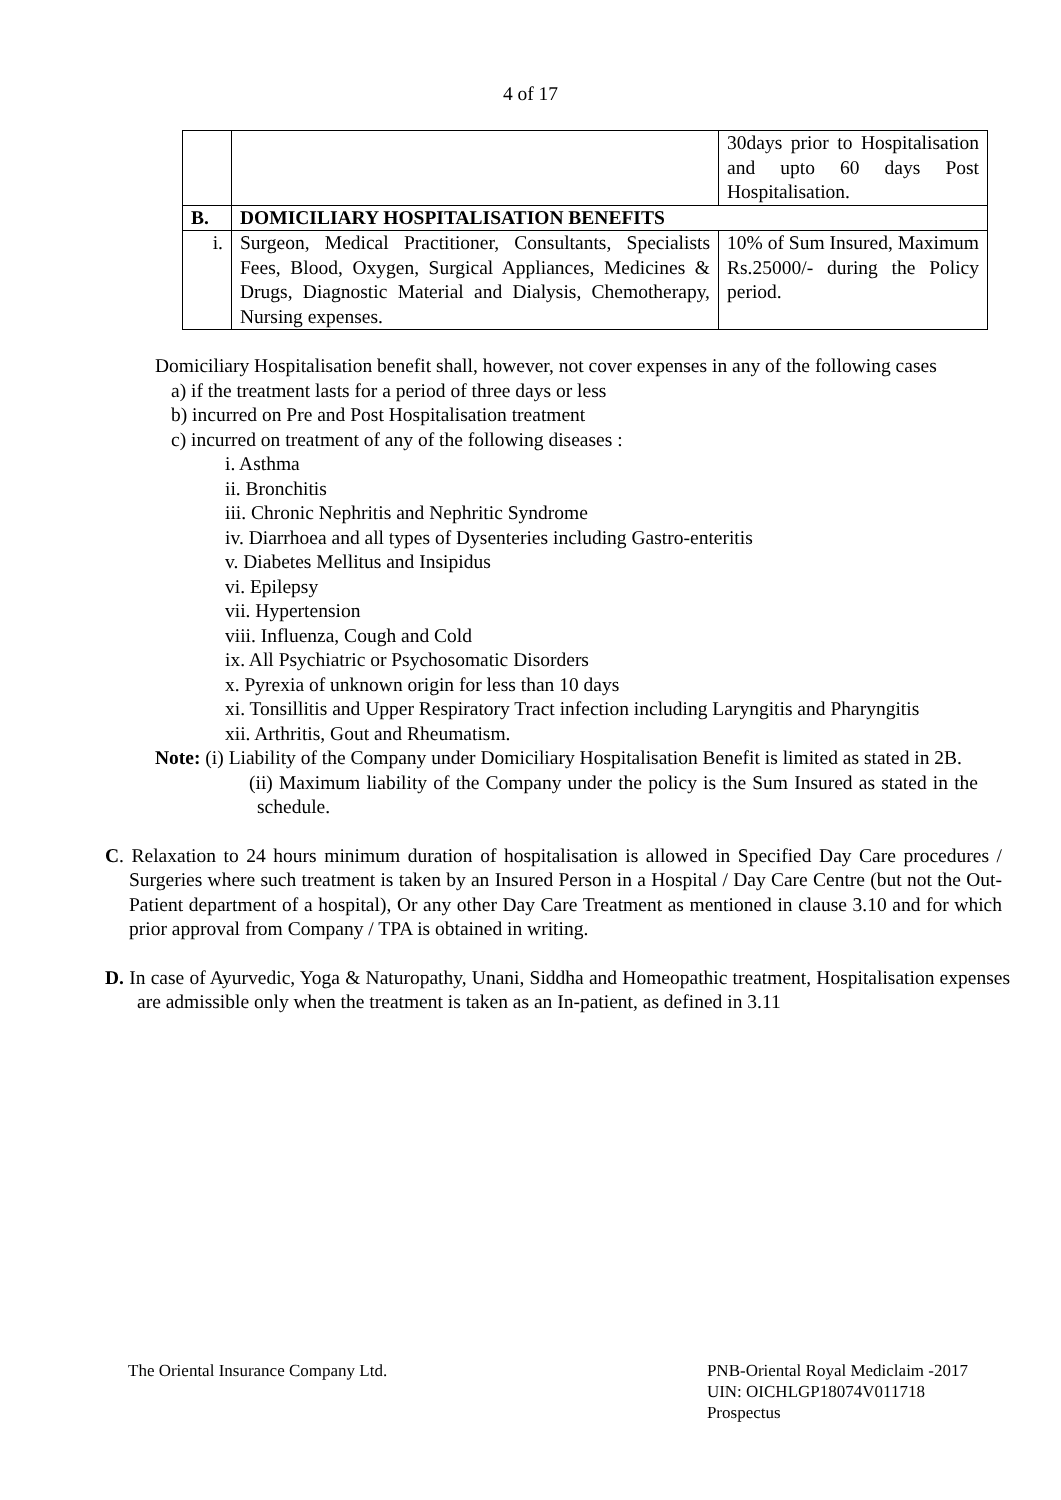4 of 17
| | | 30days prior to Hospitalisation and upto 60 days Post Hospitalisation. |
| B. | DOMICILIARY HOSPITALISATION BENEFITS | |
| i. | Surgeon, Medical Practitioner, Consultants, Specialists Fees, Blood, Oxygen, Surgical Appliances, Medicines & Drugs, Diagnostic Material and Dialysis, Chemotherapy, Nursing expenses. | 10% of Sum Insured, Maximum Rs.25000/- during the Policy period. |
Domiciliary Hospitalisation benefit shall, however, not cover expenses in any of the following cases
a) if the treatment lasts for a period of three days or less
b) incurred on Pre and Post Hospitalisation treatment
c) incurred on treatment of any of the following diseases :
i. Asthma
ii. Bronchitis
iii. Chronic Nephritis and Nephritic Syndrome
iv. Diarrhoea and all types of Dysenteries including Gastro-enteritis
v. Diabetes Mellitus and Insipidus
vi. Epilepsy
vii. Hypertension
viii. Influenza, Cough and Cold
ix. All Psychiatric or Psychosomatic Disorders
x. Pyrexia of unknown origin for less than 10 days
xi. Tonsillitis and Upper Respiratory Tract infection including Laryngitis and Pharyngitis
xii. Arthritis, Gout and Rheumatism.
Note: (i) Liability of the Company under Domiciliary Hospitalisation Benefit is limited as stated in 2B.
(ii) Maximum liability of the Company under the policy is the Sum Insured as stated in the schedule.
C. Relaxation to 24 hours minimum duration of hospitalisation is allowed in Specified Day Care procedures / Surgeries where such treatment is taken by an Insured Person in a Hospital / Day Care Centre (but not the Out-Patient department of a hospital), Or any other Day Care Treatment as mentioned in clause 3.10 and for which prior approval from Company / TPA is obtained in writing.
D. In case of Ayurvedic, Yoga & Naturopathy, Unani, Siddha and Homeopathic treatment, Hospitalisation expenses are admissible only when the treatment is taken as an In-patient, as defined in 3.11
The Oriental Insurance Company Ltd.
PNB-Oriental Royal Mediclaim -2017
UIN: OICHLGP18074V011718
Prospectus